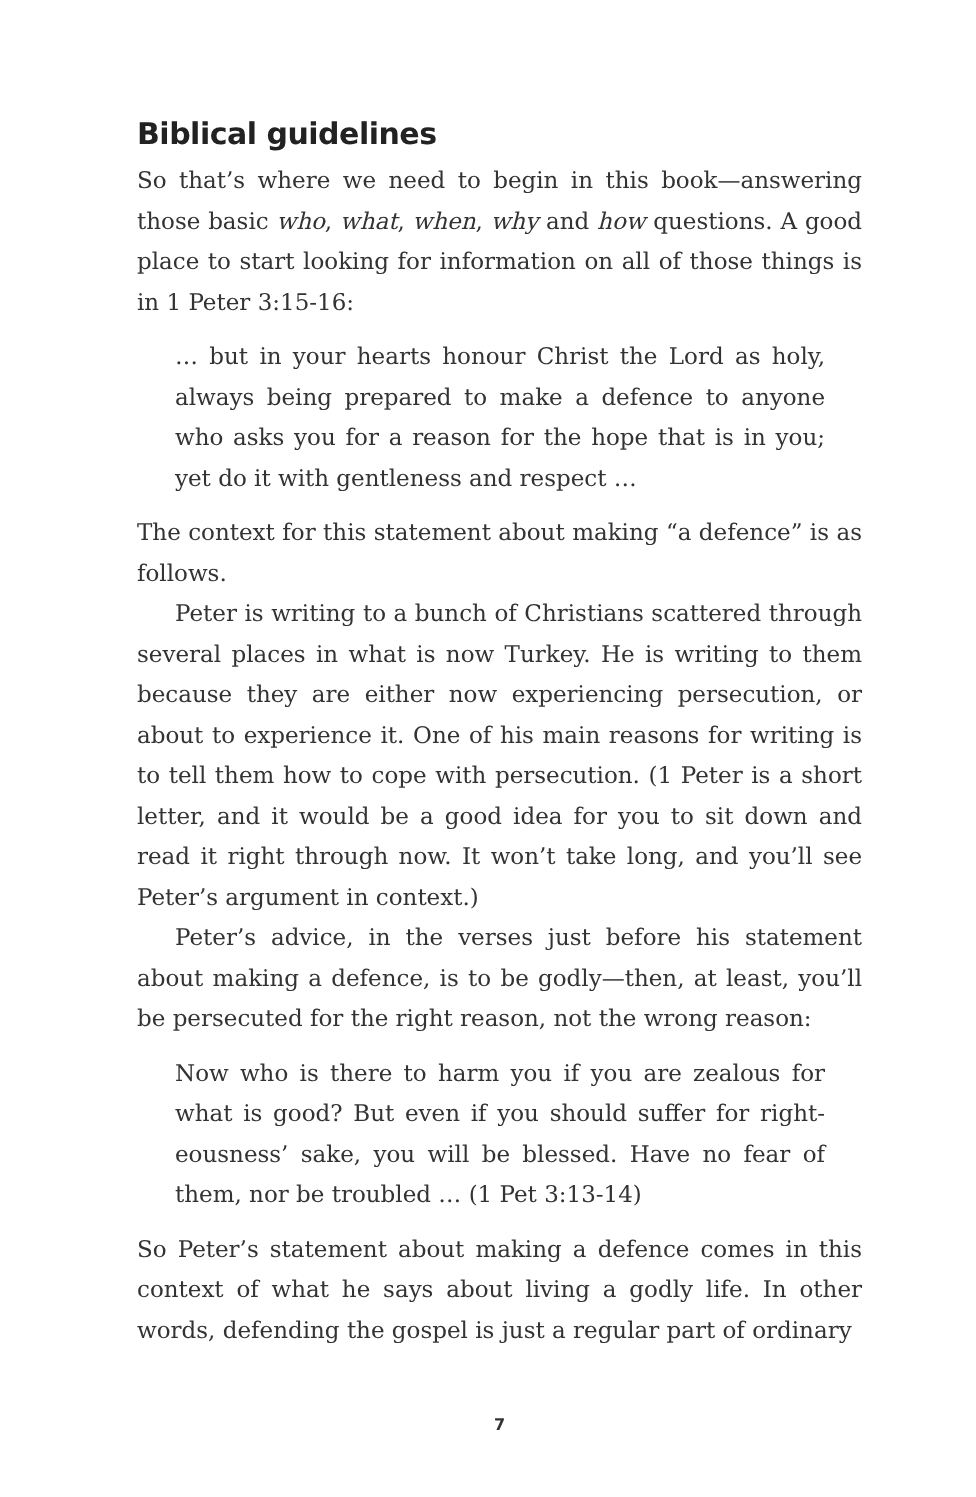Biblical guidelines
So that’s where we need to begin in this book—answering those basic who, what, when, why and how questions. A good place to start looking for information on all of those things is in 1 Peter 3:15-16:
… but in your hearts honour Christ the Lord as holy, always being prepared to make a defence to anyone who asks you for a reason for the hope that is in you; yet do it with gentleness and respect …
The context for this statement about making “a defence” is as follows.
Peter is writing to a bunch of Christians scattered through several places in what is now Turkey. He is writing to them because they are either now experiencing persecution, or about to experience it. One of his main reasons for writing is to tell them how to cope with persecution. (1 Peter is a short letter, and it would be a good idea for you to sit down and read it right through now. It won’t take long, and you’ll see Peter’s argument in context.)
Peter’s advice, in the verses just before his statement about making a defence, is to be godly—then, at least, you’ll be persecuted for the right reason, not the wrong reason:
Now who is there to harm you if you are zealous for what is good? But even if you should suffer for right-eousness’ sake, you will be blessed. Have no fear of them, nor be troubled … (1 Pet 3:13-14)
So Peter’s statement about making a defence comes in this context of what he says about living a godly life. In other words, defending the gospel is just a regular part of ordinary
7